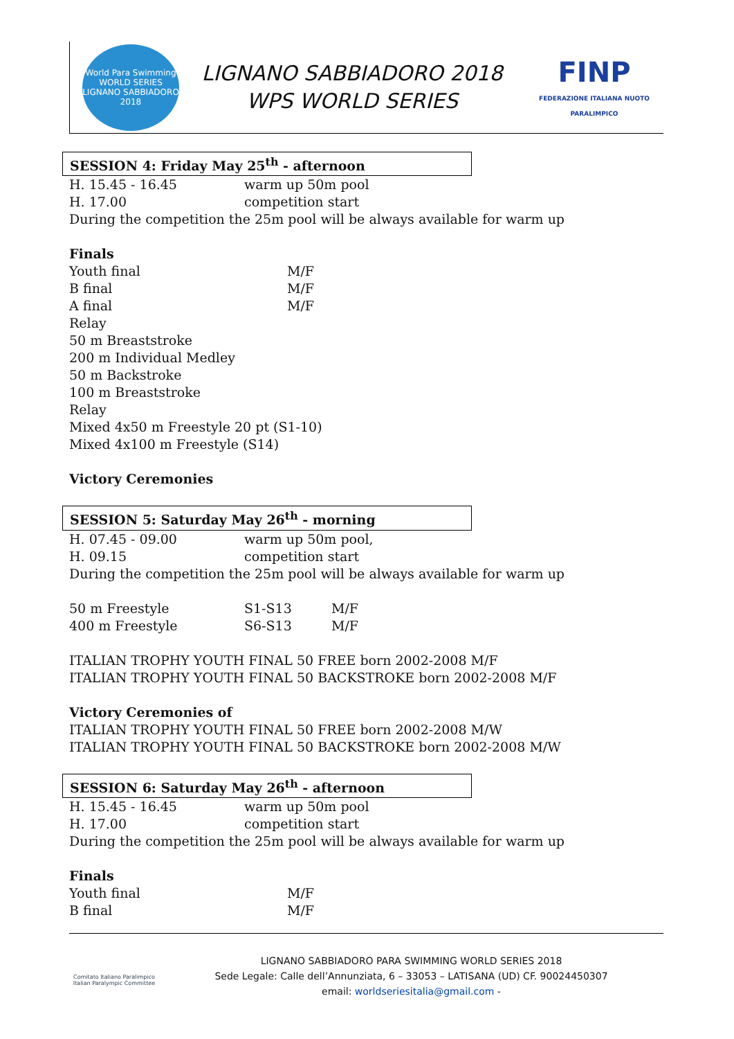World Para Swimming
WORLD SERIES
LIGNANO SABBIADORO 2018
LIGNANO SABBIADORO 2018
WPS WORLD SERIES
FINP
FEDERAZIONE ITALIANA NUOTO PARALIMPICO
SESSION 4: Friday May 25<sup>th</sup> - afternoon
| H. 15.45 - 16.45 | warm up 50m pool |
| H. 17.00 | competition start |
During the competition the 25m pool will be always available for warm up
Finals
| Youth final | M/F |
| B final | M/F |
| A final | M/F |
Relay
50 m Breaststroke
200 m Individual Medley
50 m Backstroke
100 m Breaststroke
Relay
Mixed 4x50 m Freestyle 20 pt (S1-10)
Mixed 4x100 m Freestyle (S14)
Victory Ceremonies
SESSION 5: Saturday May 26<sup>th</sup> - morning
| H. 07.45 - 09.00 | warm up 50m pool, |
| H. 09.15 | competition start |
During the competition the 25m pool will be always available for warm up
| 50 m Freestyle | S1-S13 | M/F |
| 400 m Freestyle | S6-S13 | M/F |
ITALIAN TROPHY YOUTH FINAL 50 FREE born 2002-2008 M/F
ITALIAN TROPHY YOUTH FINAL 50 BACKSTROKE born 2002-2008 M/F
Victory Ceremonies of
ITALIAN TROPHY YOUTH FINAL 50 FREE born 2002-2008 M/W
ITALIAN TROPHY YOUTH FINAL 50 BACKSTROKE born 2002-2008 M/W
SESSION 6: Saturday May 26<sup>th</sup> - afternoon
| H. 15.45 - 16.45 | warm up 50m pool |
| H. 17.00 | competition start |
During the competition the 25m pool will be always available for warm up
Finals
| Youth final | M/F |
| B final | M/F |
Comitato Italiano Paralimpico
Italian Paralympic Committee
LIGNANO SABBIADORO PARA SWIMMING WORLD SERIES 2018
Sede Legale: Calle dell’Annunziata, 6 – 33053 – LATISANA (UD) CF. 90024450307
email: worldseriesitalia@gmail.com -